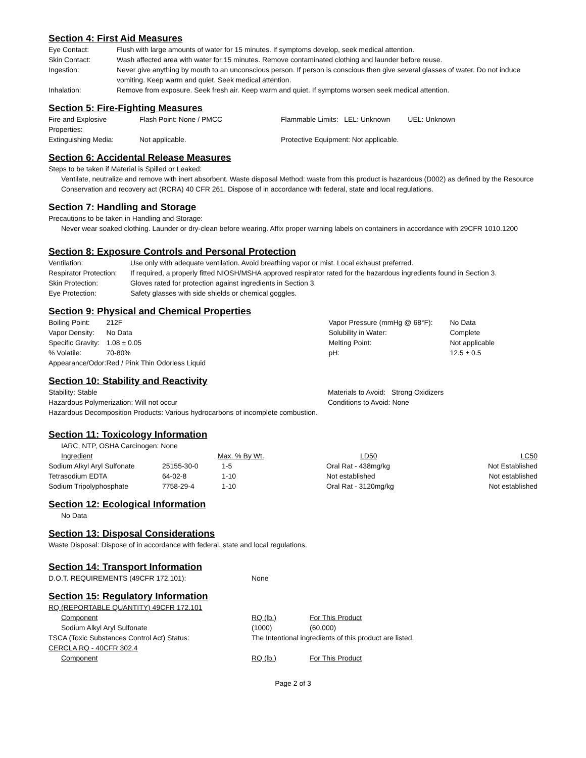Section 4: First Aid Measures
| Eye Contact: | Flush with large amounts of water for 15 minutes. If symptoms develop, seek medical attention. |
| Skin Contact: | Wash affected area with water for 15 minutes. Remove contaminated clothing and launder before reuse. |
| Ingestion: | Never give anything by mouth to an unconscious person. If person is conscious then give several glasses of water. Do not induce vomiting. Keep warm and quiet. Seek medical attention. |
| Inhalation: | Remove from exposure. Seek fresh air. Keep warm and quiet. If symptoms worsen seek medical attention. |
Section 5: Fire-Fighting Measures
| Fire and Explosive Properties: | Flash Point: None / PMCC | Flammable Limits: LEL: Unknown UEL: Unknown |
| Extinguishing Media: | Not applicable. | Protective Equipment: Not applicable. |
Section 6: Accidental Release Measures
Steps to be taken if Material is Spilled or Leaked:
Ventilate, neutralize and remove with inert absorbent. Waste disposal Method: waste from this product is hazardous (D002) as defined by the Resource Conservation and recovery act (RCRA) 40 CFR 261. Dispose of in accordance with federal, state and local regulations.
Section 7: Handling and Storage
Precautions to be taken in Handling and Storage:
Never wear soaked clothing. Launder or dry-clean before wearing. Affix proper warning labels on containers in accordance with 29CFR 1010.1200
Section 8: Exposure Controls and Personal Protection
| Ventilation: | Use only with adequate ventilation. Avoid breathing vapor or mist. Local exhaust preferred. |
| Respirator Protection: | If required, a properly fitted NIOSH/MSHA approved respirator rated for the hazardous ingredients found in Section 3. |
| Skin Protection: | Gloves rated for protection against ingredients in Section 3. |
| Eye Protection: | Safety glasses with side shields or chemical goggles. |
Section 9: Physical and Chemical Properties
| Boiling Point: | 212F | Vapor Pressure (mmHg @ 68°F): | No Data |
| Vapor Density: | No Data | Solubility in Water: | Complete |
| Specific Gravity: | 1.08 ± 0.05 | Melting Point: | Not applicable |
| % Volatile: | 70-80% | pH: | 12.5 ± 0.5 |
| Appearance/Odor: | Red / Pink Thin Odorless Liquid | | |
Section 10: Stability and Reactivity
| Stability: Stable | Materials to Avoid: Strong Oxidizers |
| Hazardous Polymerization: Will not occur | Conditions to Avoid: None |
Hazardous Decomposition Products: Various hydrocarbons of incomplete combustion.
Section 11: Toxicology Information
IARC, NTP, OSHA Carcinogen: None
| Ingredient | | Max. % By Wt. | LD50 | LC50 |
| --- | --- | --- | --- | --- |
| Sodium Alkyl Aryl Sulfonate | 25155-30-0 | 1-5 | Oral Rat - 438mg/kg | Not Established |
| Tetrasodium EDTA | 64-02-8 | 1-10 | Not established | Not established |
| Sodium Tripolyphosphate | 7758-29-4 | 1-10 | Oral Rat - 3120mg/kg | Not established |
Section 12: Ecological Information
No Data
Section 13: Disposal Considerations
Waste Disposal: Dispose of in accordance with federal, state and local regulations.
Section 14: Transport Information
| D.O.T. REQUIREMENTS (49CFR 172.101): | None |
Section 15: Regulatory Information
| RQ (REPORTABLE QUANTITY) 49CFR 172.101 | | |
| Component | RQ (lb.) | For This Product |
| Sodium Alkyl Aryl Sulfonate | (1000) | (60,000) |
| TSCA (Toxic Substances Control Act) Status: | The Intentional ingredients of this product are listed. | |
| CERCLA RQ - 40CFR 302.4 | | |
| Component | RQ (lb.) | For This Product |
Page 2 of 3